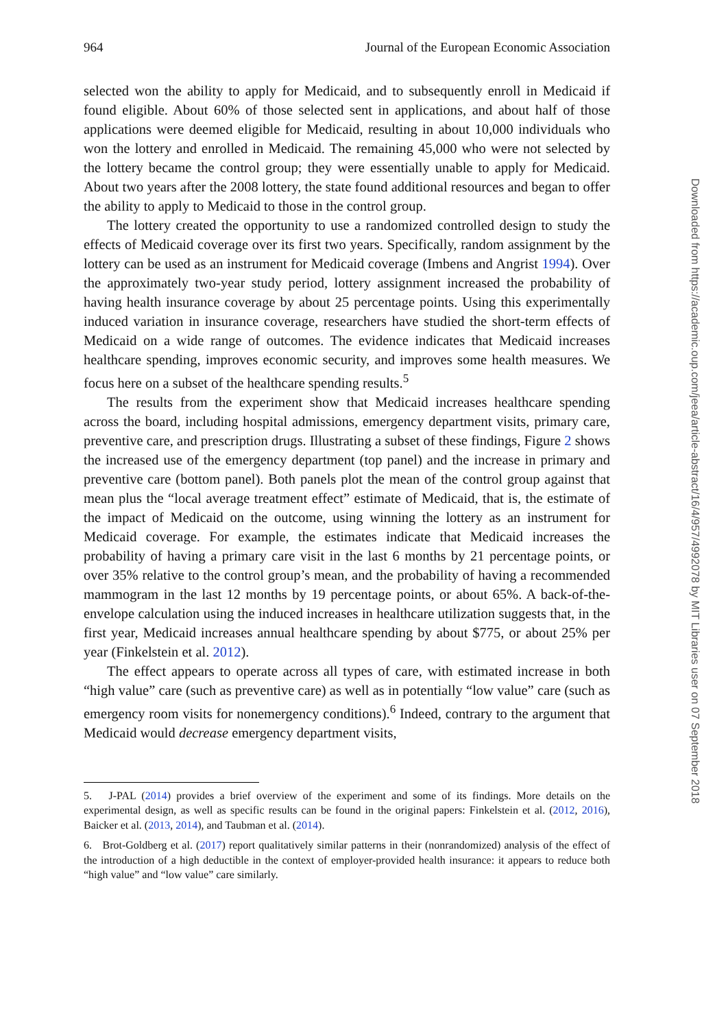964 Journal of the European Economic Association
selected won the ability to apply for Medicaid, and to subsequently enroll in Medicaid if found eligible. About 60% of those selected sent in applications, and about half of those applications were deemed eligible for Medicaid, resulting in about 10,000 individuals who won the lottery and enrolled in Medicaid. The remaining 45,000 who were not selected by the lottery became the control group; they were essentially unable to apply for Medicaid. About two years after the 2008 lottery, the state found additional resources and began to offer the ability to apply to Medicaid to those in the control group.
The lottery created the opportunity to use a randomized controlled design to study the effects of Medicaid coverage over its first two years. Specifically, random assignment by the lottery can be used as an instrument for Medicaid coverage (Imbens and Angrist 1994). Over the approximately two-year study period, lottery assignment increased the probability of having health insurance coverage by about 25 percentage points. Using this experimentally induced variation in insurance coverage, researchers have studied the short-term effects of Medicaid on a wide range of outcomes. The evidence indicates that Medicaid increases healthcare spending, improves economic security, and improves some health measures. We focus here on a subset of the healthcare spending results.<sup>5</sup>
The results from the experiment show that Medicaid increases healthcare spending across the board, including hospital admissions, emergency department visits, primary care, preventive care, and prescription drugs. Illustrating a subset of these findings, Figure 2 shows the increased use of the emergency department (top panel) and the increase in primary and preventive care (bottom panel). Both panels plot the mean of the control group against that mean plus the “local average treatment effect” estimate of Medicaid, that is, the estimate of the impact of Medicaid on the outcome, using winning the lottery as an instrument for Medicaid coverage. For example, the estimates indicate that Medicaid increases the probability of having a primary care visit in the last 6 months by 21 percentage points, or over 35% relative to the control group’s mean, and the probability of having a recommended mammogram in the last 12 months by 19 percentage points, or about 65%. A back-of-the-envelope calculation using the induced increases in healthcare utilization suggests that, in the first year, Medicaid increases annual healthcare spending by about $775, or about 25% per year (Finkelstein et al. 2012).
The effect appears to operate across all types of care, with estimated increase in both “high value” care (such as preventive care) as well as in potentially “low value” care (such as emergency room visits for nonemergency conditions).<sup>6</sup> Indeed, contrary to the argument that Medicaid would decrease emergency department visits,
5. J-PAL (2014) provides a brief overview of the experiment and some of its findings. More details on the experimental design, as well as specific results can be found in the original papers: Finkelstein et al. (2012, 2016), Baicker et al. (2013, 2014), and Taubman et al. (2014).
6. Brot-Goldberg et al. (2017) report qualitatively similar patterns in their (nonrandomized) analysis of the effect of the introduction of a high deductible in the context of employer-provided health insurance: it appears to reduce both “high value” and “low value” care similarly.
Downloaded from https://academic.oup.com/jeea/article-abstract/16/4/957/4992078 by MIT Libraries user on 07 September 2018